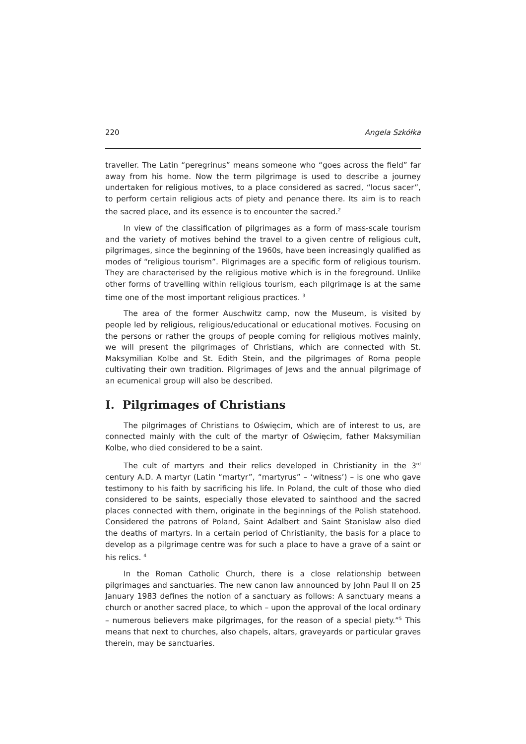220 Angela Szkółka
traveller. The Latin “peregrinus” means someone who “goes across the field” far away from his home. Now the term pilgrimage is used to describe a journey undertaken for religious motives, to a place considered as sacred, “locus sacer”, to perform certain religious acts of piety and penance there. Its aim is to reach the sacred place, and its essence is to encounter the sacred.<sup>2</sup>
In view of the classification of pilgrimages as a form of mass-scale tourism and the variety of motives behind the travel to a given centre of religious cult, pilgrimages, since the beginning of the 1960s, have been increasingly qualified as modes of “religious tourism”. Pilgrimages are a specific form of religious tourism. They are characterised by the religious motive which is in the foreground. Unlike other forms of travelling within religious tourism, each pilgrimage is at the same time one of the most important religious practices. <sup>3</sup>
The area of the former Auschwitz camp, now the Museum, is visited by people led by religious, religious/educational or educational motives. Focusing on the persons or rather the groups of people coming for religious motives mainly, we will present the pilgrimages of Christians, which are connected with St. Maksymilian Kolbe and St. Edith Stein, and the pilgrimages of Roma people cultivating their own tradition. Pilgrimages of Jews and the annual pilgrimage of an ecumenical group will also be described.
I. Pilgrimages of Christians
The pilgrimages of Christians to Oświęcim, which are of interest to us, are connected mainly with the cult of the martyr of Oświęcim, father Maksymilian Kolbe, who died considered to be a saint.
The cult of martyrs and their relics developed in Christianity in the 3<sup>rd</sup> century A.D. A martyr (Latin “martyr”, “martyrus” – ‘witness’) – is one who gave testimony to his faith by sacrificing his life. In Poland, the cult of those who died considered to be saints, especially those elevated to sainthood and the sacred places connected with them, originate in the beginnings of the Polish statehood. Considered the patrons of Poland, Saint Adalbert and Saint Stanislaw also died the deaths of martyrs. In a certain period of Christianity, the basis for a place to develop as a pilgrimage centre was for such a place to have a grave of a saint or his relics. <sup>4</sup>
In the Roman Catholic Church, there is a close relationship between pilgrimages and sanctuaries. The new canon law announced by John Paul II on 25 January 1983 defines the notion of a sanctuary as follows: A sanctuary means a church or another sacred place, to which – upon the approval of the local ordinary – numerous believers make pilgrimages, for the reason of a special piety.”<sup>5</sup> This means that next to churches, also chapels, altars, graveyards or particular graves therein, may be sanctuaries.